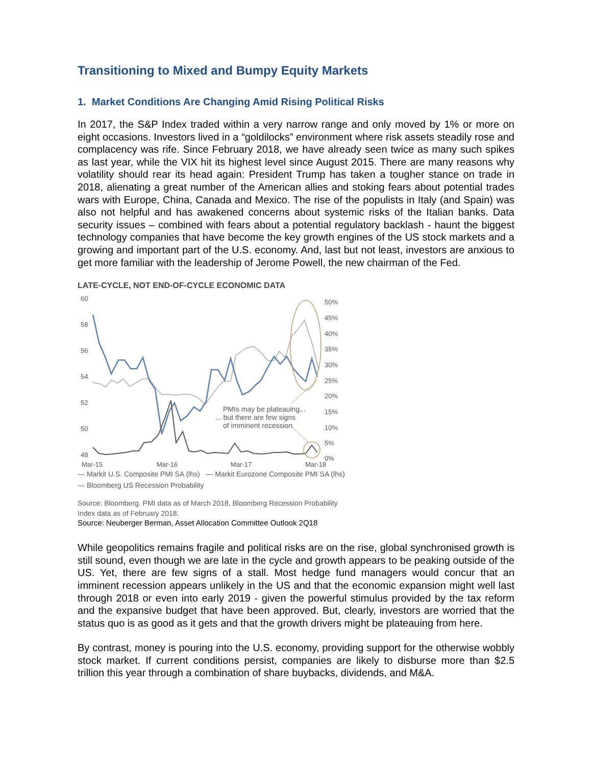Transitioning to Mixed and Bumpy Equity Markets
1. Market Conditions Are Changing Amid Rising Political Risks
In 2017, the S&P Index traded within a very narrow range and only moved by 1% or more on eight occasions. Investors lived in a “goldilocks” environment where risk assets steadily rose and complacency was rife. Since February 2018, we have already seen twice as many such spikes as last year, while the VIX hit its highest level since August 2015. There are many reasons why volatility should rear its head again: President Trump has taken a tougher stance on trade in 2018, alienating a great number of the American allies and stoking fears about potential trades wars with Europe, China, Canada and Mexico. The rise of the populists in Italy (and Spain) was also not helpful and has awakened concerns about systemic risks of the Italian banks. Data security issues – combined with fears about a potential regulatory backlash - haunt the biggest technology companies that have become the key growth engines of the US stock markets and a growing and important part of the U.S. economy. And, last but not least, investors are anxious to get more familiar with the leadership of Jerome Powell, the new chairman of the Fed.
LATE-CYCLE, NOT END-OF-CYCLE ECONOMIC DATA
60
58
56
54
52
50
48
50%
45%
40%
35%
30%
25%
20%
15%
10%
5%
0%
PMIs may be plateauing...
... but there are few signs
of imminent recession
Mar-15
Mar-16
Mar-17
Mar-18
— Markit U.S. Composite PMI SA (lhs) — Markit Eurozone Composite PMI SA (lhs)
— Bloomberg US Recession Probability
Source: Bloomberg. PMI data as of March 2018, Bloomberg Recession Probability
Index data as of February 2018.
Source: Neuberger Berman, Asset Allocation Committee Outlook 2Q18
While geopolitics remains fragile and political risks are on the rise, global synchronised growth is still sound, even though we are late in the cycle and growth appears to be peaking outside of the US. Yet, there are few signs of a stall. Most hedge fund managers would concur that an imminent recession appears unlikely in the US and that the economic expansion might well last through 2018 or even into early 2019 - given the powerful stimulus provided by the tax reform and the expansive budget that have been approved. But, clearly, investors are worried that the status quo is as good as it gets and that the growth drivers might be plateauing from here.
By contrast, money is pouring into the U.S. economy, providing support for the otherwise wobbly stock market. If current conditions persist, companies are likely to disburse more than $2.5 trillion this year through a combination of share buybacks, dividends, and M&A.